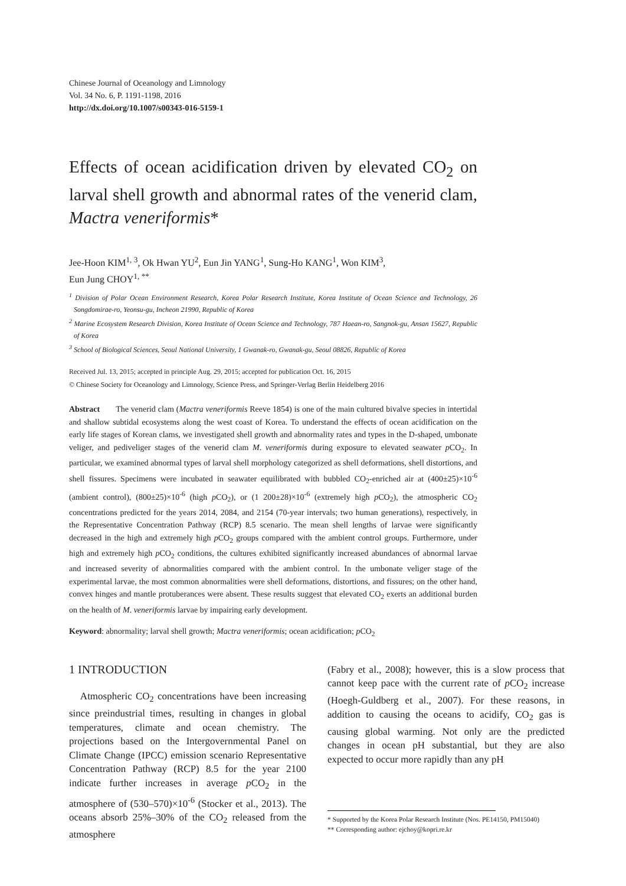Chinese Journal of Oceanology and Limnology
Vol. 34 No. 6, P. 1191-1198, 2016
http://dx.doi.org/10.1007/s00343-016-5159-1
Effects of ocean acidification driven by elevated CO<sub>2</sub> on larval shell growth and abnormal rates of the venerid clam, Mactra veneriformis*
Jee-Hoon KIM<sup>1, 3</sup>, Ok Hwan YU<sup>2</sup>, Eun Jin YANG<sup>1</sup>, Sung-Ho KANG<sup>1</sup>, Won KIM<sup>3</sup>,
Eun Jung CHOY<sup>1, **</sup>
<sup>1</sup> Division of Polar Ocean Environment Research, Korea Polar Research Institute, Korea Institute of Ocean Science and Technology, 26 Songdomirae-ro, Yeonsu-gu, Incheon 21990, Republic of Korea
<sup>2</sup> Marine Ecosystem Research Division, Korea Institute of Ocean Science and Technology, 787 Haean-ro, Sangnok-gu, Ansan 15627, Republic of Korea
<sup>3</sup> School of Biological Sciences, Seoul National University, 1 Gwanak-ro, Gwanak-gu, Seoul 08826, Republic of Korea
Received Jul. 13, 2015; accepted in principle Aug. 29, 2015; accepted for publication Oct. 16, 2015
© Chinese Society for Oceanology and Limnology, Science Press, and Springer-Verlag Berlin Heidelberg 2016
Abstract The venerid clam (Mactra veneriformis Reeve 1854) is one of the main cultured bivalve species in intertidal and shallow subtidal ecosystems along the west coast of Korea. To understand the effects of ocean acidification on the early life stages of Korean clams, we investigated shell growth and abnormality rates and types in the D-shaped, umbonate veliger, and pediveliger stages of the venerid clam M. veneriformis during exposure to elevated seawater p CO<sub>2</sub>. In particular, we examined abnormal types of larval shell morphology categorized as shell deformations, shell distortions, and shell fissures. Specimens were incubated in seawater equilibrated with bubbled CO<sub>2</sub>-enriched air at (400±25)×10<sup>-6</sup> (ambient control), (800±25)×10<sup>-6</sup> (high p CO<sub>2</sub>), or (1 200±28)×10<sup>-6</sup> (extremely high p CO<sub>2</sub>), the atmospheric CO<sub>2</sub> concentrations predicted for the years 2014, 2084, and 2154 (70-year intervals; two human generations), respectively, in the Representative Concentration Pathway (RCP) 8.5 scenario. The mean shell lengths of larvae were significantly decreased in the high and extremely high p CO<sub>2</sub> groups compared with the ambient control groups. Furthermore, under high and extremely high p CO<sub>2</sub> conditions, the cultures exhibited significantly increased abundances of abnormal larvae and increased severity of abnormalities compared with the ambient control. In the umbonate veliger stage of the experimental larvae, the most common abnormalities were shell deformations, distortions, and fissures; on the other hand, convex hinges and mantle protuberances were absent. These results suggest that elevated CO<sub>2</sub> exerts an additional burden on the health of M. veneriformis larvae by impairing early development.
Keyword: abnormality; larval shell growth; Mactra veneriformis; ocean acidification; p CO<sub>2</sub>
1 INTRODUCTION
Atmospheric CO<sub>2</sub> concentrations have been increasing since preindustrial times, resulting in changes in global temperatures, climate and ocean chemistry. The projections based on the Intergovernmental Panel on Climate Change (IPCC) emission scenario Representative Concentration Pathway (RCP) 8.5 for the year 2100 indicate further increases in average p CO<sub>2</sub> in the atmosphere of (530–570)×10<sup>-6</sup> (Stocker et al., 2013). The oceans absorb 25%–30% of the CO<sub>2</sub> released from the atmosphere
(Fabry et al., 2008); however, this is a slow process that cannot keep pace with the current rate of p CO<sub>2</sub> increase (Hoegh-Guldberg et al., 2007). For these reasons, in addition to causing the oceans to acidify, CO<sub>2</sub> gas is causing global warming. Not only are the predicted changes in ocean pH substantial, but they are also expected to occur more rapidly than any pH
* Supported by the Korea Polar Research Institute (Nos. PE14150, PM15040)
** Corresponding author: ejchoy@kopri.re.kr